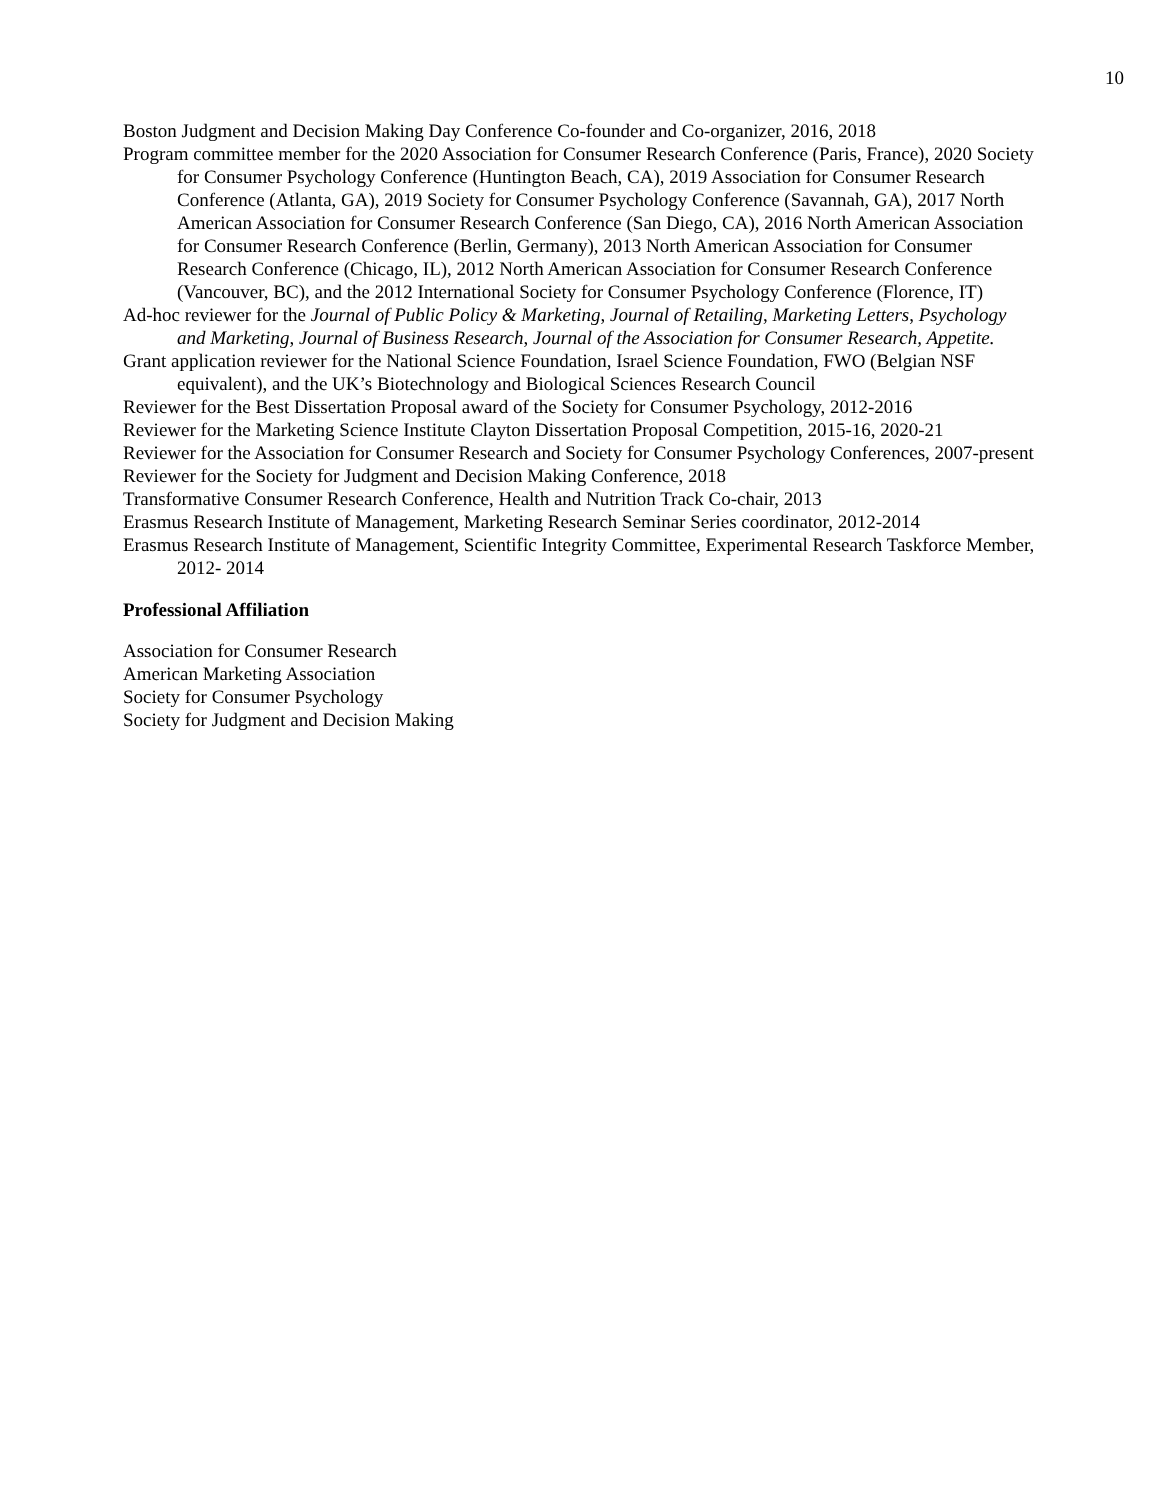10
Boston Judgment and Decision Making Day Conference Co-founder and Co-organizer, 2016, 2018
Program committee member for the 2020 Association for Consumer Research Conference (Paris, France), 2020 Society for Consumer Psychology Conference (Huntington Beach, CA), 2019 Association for Consumer Research Conference (Atlanta, GA), 2019 Society for Consumer Psychology Conference (Savannah, GA), 2017 North American Association for Consumer Research Conference (San Diego, CA), 2016 North American Association for Consumer Research Conference (Berlin, Germany), 2013 North American Association for Consumer Research Conference (Chicago, IL), 2012 North American Association for Consumer Research Conference (Vancouver, BC), and the 2012 International Society for Consumer Psychology Conference (Florence, IT)
Ad-hoc reviewer for the Journal of Public Policy & Marketing, Journal of Retailing, Marketing Letters, Psychology and Marketing, Journal of Business Research, Journal of the Association for Consumer Research, Appetite.
Grant application reviewer for the National Science Foundation, Israel Science Foundation, FWO (Belgian NSF equivalent), and the UK’s Biotechnology and Biological Sciences Research Council
Reviewer for the Best Dissertation Proposal award of the Society for Consumer Psychology, 2012-2016
Reviewer for the Marketing Science Institute Clayton Dissertation Proposal Competition, 2015-16, 2020-21
Reviewer for the Association for Consumer Research and Society for Consumer Psychology Conferences, 2007-present
Reviewer for the Society for Judgment and Decision Making Conference, 2018
Transformative Consumer Research Conference, Health and Nutrition Track Co-chair, 2013
Erasmus Research Institute of Management, Marketing Research Seminar Series coordinator, 2012-2014
Erasmus Research Institute of Management, Scientific Integrity Committee, Experimental Research Taskforce Member, 2012- 2014
Professional Affiliation
Association for Consumer Research
American Marketing Association
Society for Consumer Psychology
Society for Judgment and Decision Making